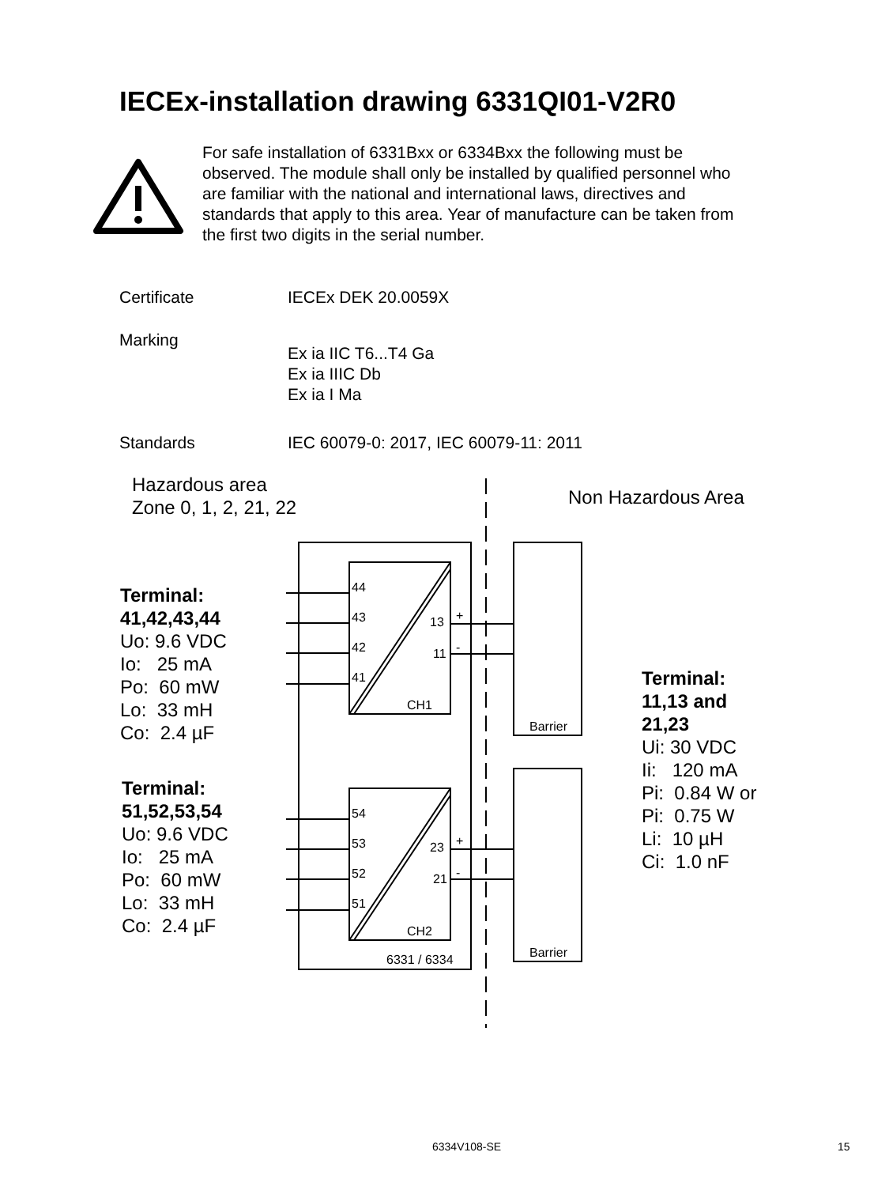IECEx-installation drawing 6331QI01-V2R0
For safe installation of 6331Bxx or 6334Bxx the following must be observed. The module shall only be installed by qualified personnel who are familiar with the national and international laws, directives and standards that apply to this area. Year of manufacture can be taken from the first two digits in the serial number.
Certificate IECEx DEK 20.0059X
Marking Ex ia IIC T6...T4 Ga
Ex ia IIIC Db
Ex ia I Ma
Standards IEC 60079-0: 2017, IEC 60079-11: 2011
Hazardous area
Zone 0, 1, 2, 21, 22
Non Hazardous Area
Terminal:
41,42,43,44
Uo: 9.6 VDC
Io: 25 mA
Po: 60 mW
Lo: 33 mH
Co: 2.4 µF
Terminal:
51,52,53,54
Uo: 9.6 VDC
Io: 25 mA
Po: 60 mW
Lo: 33 mH
Co: 2.4 µF
Terminal:
11,13 and
21,23
Ui: 30 VDC
Ii: 120 mA
Pi: 0.84 W or
Pi: 0.75 W
Li: 10 µH
Ci: 1.0 nF
44
43
42
41
13 +
11 -
CH1
Barrier
54
53
52
51
23 +
21 -
CH2
Barrier
6331 / 6334
6334V108-SE 15